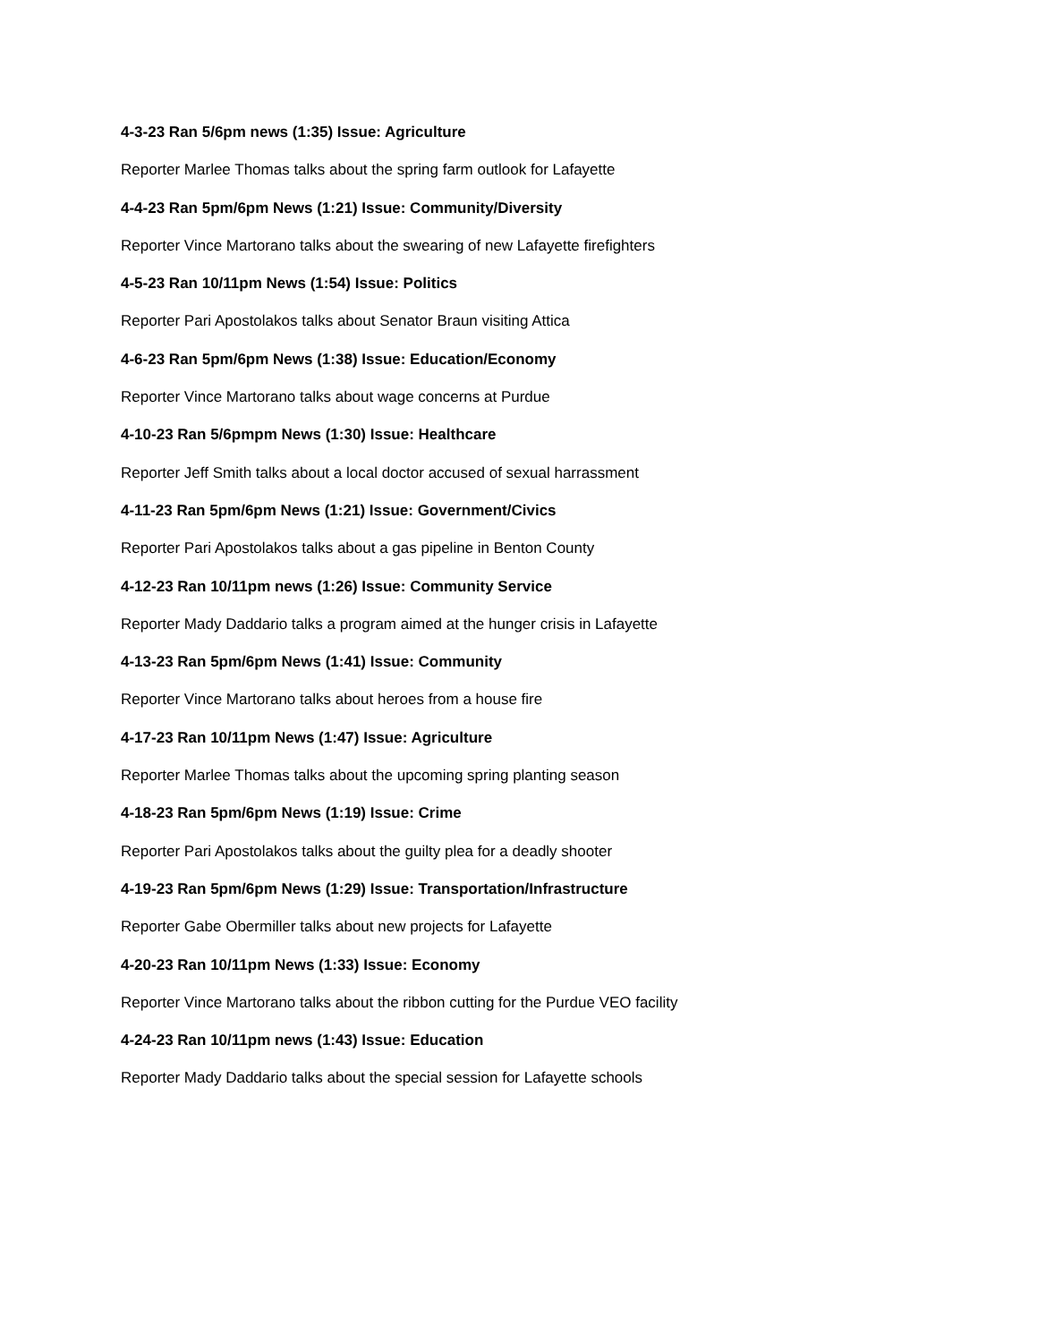4-3-23 Ran 5/6pm news (1:35) Issue: Agriculture
Reporter Marlee Thomas talks about the spring farm outlook for Lafayette
4-4-23 Ran 5pm/6pm News (1:21) Issue: Community/Diversity
Reporter Vince Martorano talks about the swearing of new Lafayette firefighters
4-5-23 Ran 10/11pm News (1:54) Issue: Politics
Reporter Pari Apostolakos talks about Senator Braun visiting Attica
4-6-23 Ran 5pm/6pm News (1:38) Issue: Education/Economy
Reporter Vince Martorano talks about wage concerns at Purdue
4-10-23 Ran 5/6pmpm News (1:30) Issue: Healthcare
Reporter Jeff Smith talks about a local doctor accused of sexual harrassment
4-11-23 Ran 5pm/6pm News (1:21) Issue: Government/Civics
Reporter Pari Apostolakos talks about a gas pipeline in Benton County
4-12-23 Ran 10/11pm news (1:26) Issue: Community Service
Reporter Mady Daddario talks a program aimed at the hunger crisis in Lafayette
4-13-23 Ran 5pm/6pm News (1:41) Issue: Community
Reporter Vince Martorano talks about heroes from a house fire
4-17-23 Ran 10/11pm News (1:47) Issue: Agriculture
Reporter Marlee Thomas talks about the upcoming spring planting season
4-18-23 Ran 5pm/6pm News (1:19) Issue: Crime
Reporter Pari Apostolakos talks about the guilty plea for a deadly shooter
4-19-23 Ran 5pm/6pm News (1:29) Issue: Transportation/Infrastructure
Reporter Gabe Obermiller talks about new projects for Lafayette
4-20-23 Ran 10/11pm News (1:33) Issue: Economy
Reporter Vince Martorano talks about the ribbon cutting for the Purdue VEO facility
4-24-23 Ran 10/11pm news (1:43) Issue: Education
Reporter Mady Daddario talks about the special session for Lafayette schools